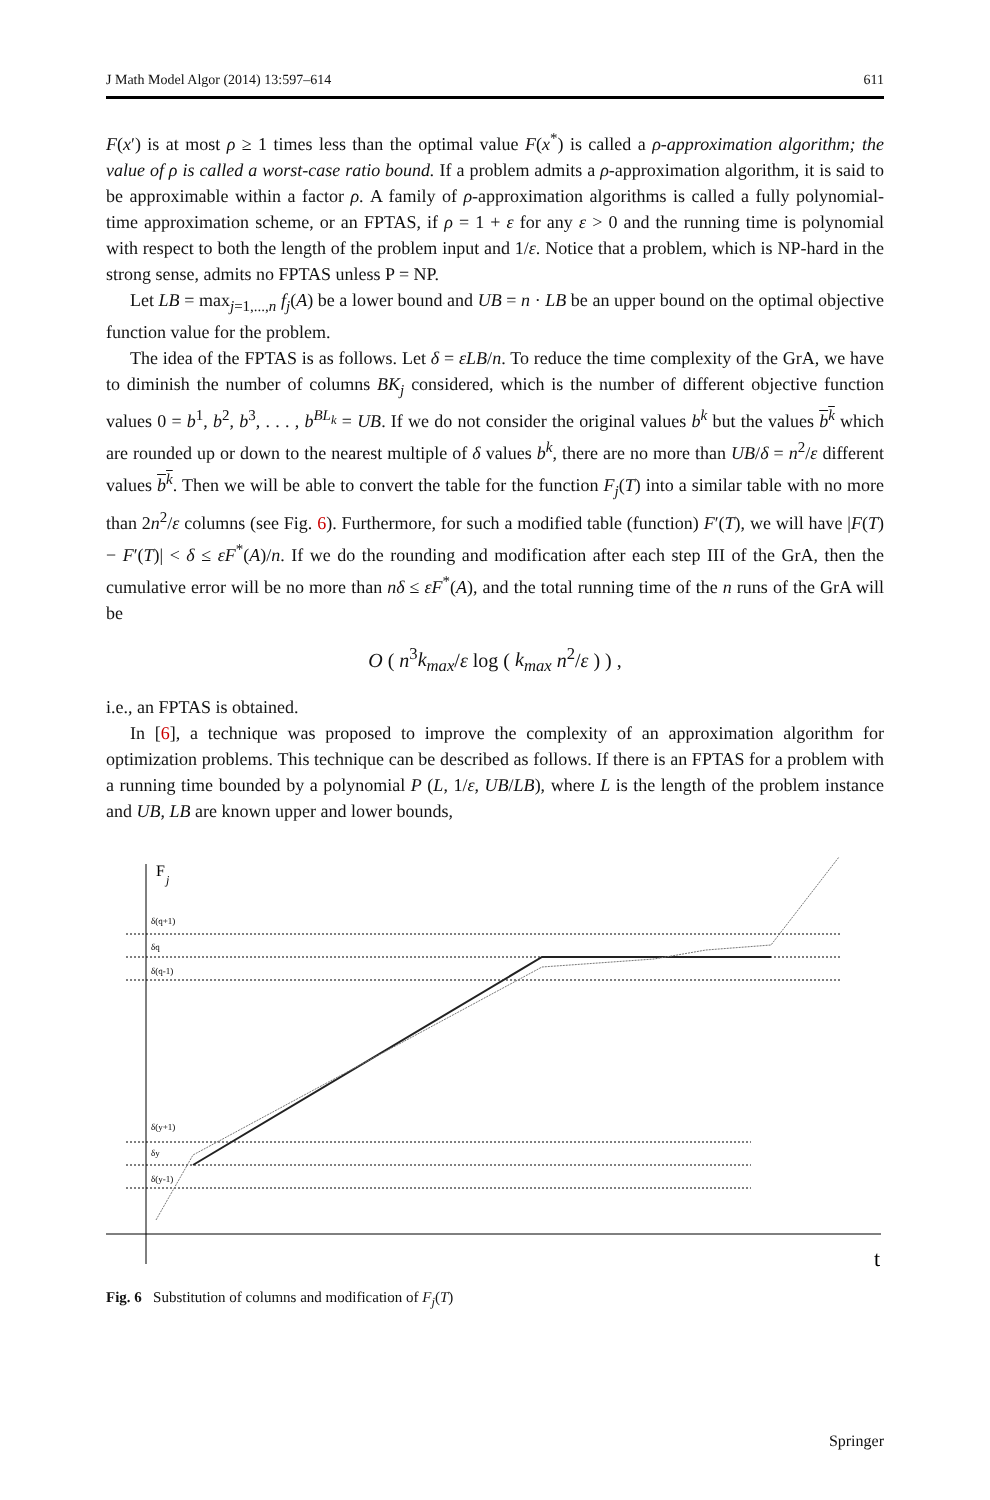J Math Model Algor (2014) 13:597–614 611
F(x′) is at most ρ ≥ 1 times less than the optimal value F(x<sup>*</sup>) is called a ρ-approximation algorithm; the value of ρ is called a worst-case ratio bound. If a problem admits a ρ-approximation algorithm, it is said to be approximable within a factor ρ. A family of ρ-approximation algorithms is called a fully polynomial-time approximation scheme, or an FPTAS, if ρ = 1 + ε for any ε > 0 and the running time is polynomial with respect to both the length of the problem input and 1/ε. Notice that a problem, which is NP-hard in the strong sense, admits no FPTAS unless P = NP.
Let LB = max<sub>j=1,...,n</sub> f<sub>j</sub>(A) be a lower bound and UB = n · LB be an upper bound on the optimal objective function value for the problem.
The idea of the FPTAS is as follows. Let δ = εLB/n. To reduce the time complexity of the GrA, we have to diminish the number of columns BK<sub>j</sub> considered, which is the number of different objective function values 0 = b<sup>1</sup>, b<sup>2</sup>, b<sup>3</sup>, . . . , b<sup>BL<sub>k</sub></sup> = UB. If we do not consider the original values b<sup>k</sup> but the values b<sup>k</sup> which are rounded up or down to the nearest multiple of δ values b<sup>k</sup>, there are no more than UB/δ = n<sup>2</sup>/ε different values b<sup>k</sup>. Then we will be able to convert the table for the function F<sub>j</sub>(T) into a similar table with no more than 2n<sup>2</sup>/ε columns (see Fig. 6). Furthermore, for such a modified table (function) F′(T), we will have |F(T) − F′(T)| < δ ≤ εF<sup>*</sup>(A)/n. If we do the rounding and modification after each step III of the GrA, then the cumulative error will be no more than nδ ≤ εF<sup>*</sup>(A), and the total running time of the n runs of the GrA will be
O ( n<sup>3</sup>k<sub>max</sub>/ε log ( k<sub>max</sub> n<sup>2</sup>/ε ) ) ,
i.e., an FPTAS is obtained.
In [6], a technique was proposed to improve the complexity of an approximation algorithm for optimization problems. This technique can be described as follows. If there is an FPTAS for a problem with a running time bounded by a polynomial P (L, 1/ε, UB/LB), where L is the length of the problem instance and UB, LB are known upper and lower bounds,
F
j
t
δ(q+1)
δq
δ(q-1)
δ(y+1)
δy
δ(y-1)
Fig. 6 Substitution of columns and modification of F<sub>j</sub>(T)
Springer